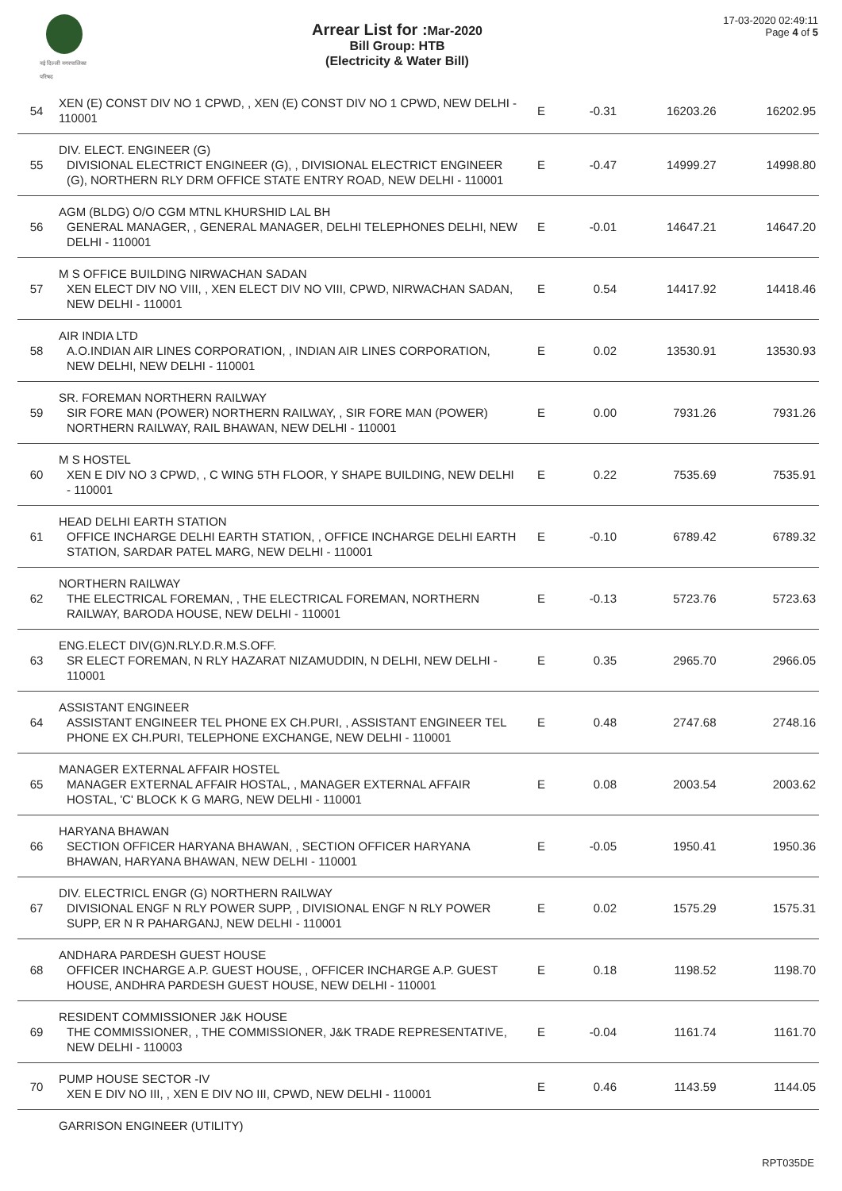नई दिल्ली नगरपालिका परिषद
Arrear List for : Mar-2020
Bill Group: HTB
(Electricity & Water Bill)
17-03-2020 02:49:11
Page 4 of 5
| 54 | XEN (E) CONST DIV NO 1 CPWD, , XEN (E) CONST DIV NO 1 CPWD, NEW DELHI - 110001 | E | -0.31 | 16203.26 | 16202.95 |
| 55 | DIV. ELECT. ENGINEER (G) DIVISIONAL ELECTRICT ENGINEER (G), , DIVISIONAL ELECTRICT ENGINEER (G), NORTHERN RLY DRM OFFICE STATE ENTRY ROAD, NEW DELHI - 110001 | E | -0.47 | 14999.27 | 14998.80 |
| 56 | AGM (BLDG) O/O CGM MTNL KHURSHID LAL BH GENERAL MANAGER, , GENERAL MANAGER, DELHI TELEPHONES DELHI, NEW DELHI - 110001 | E | -0.01 | 14647.21 | 14647.20 |
| 57 | M S OFFICE BUILDING NIRWACHAN SADAN XEN ELECT DIV NO VIII, , XEN ELECT DIV NO VIII, CPWD, NIRWACHAN SADAN, NEW DELHI - 110001 | E | 0.54 | 14417.92 | 14418.46 |
| 58 | AIR INDIA LTD A.O.INDIAN AIR LINES CORPORATION, , INDIAN AIR LINES CORPORATION, NEW DELHI, NEW DELHI - 110001 | E | 0.02 | 13530.91 | 13530.93 |
| 59 | SR. FOREMAN NORTHERN RAILWAY SIR FORE MAN (POWER) NORTHERN RAILWAY, , SIR FORE MAN (POWER) NORTHERN RAILWAY, RAIL BHAWAN, NEW DELHI - 110001 | E | 0.00 | 7931.26 | 7931.26 |
| 60 | M S HOSTEL XEN E DIV NO 3 CPWD, , C WING 5TH FLOOR, Y SHAPE BUILDING, NEW DELHI - 110001 | E | 0.22 | 7535.69 | 7535.91 |
| 61 | HEAD DELHI EARTH STATION OFFICE INCHARGE DELHI EARTH STATION, , OFFICE INCHARGE DELHI EARTH STATION, SARDAR PATEL MARG, NEW DELHI - 110001 | E | -0.10 | 6789.42 | 6789.32 |
| 62 | NORTHERN RAILWAY THE ELECTRICAL FOREMAN, , THE ELECTRICAL FOREMAN, NORTHERN RAILWAY, BARODA HOUSE, NEW DELHI - 110001 | E | -0.13 | 5723.76 | 5723.63 |
| 63 | ENG.ELECT DIV(G)N.RLY.D.R.M.S.OFF. SR ELECT FOREMAN, N RLY HAZARAT NIZAMUDDIN, N DELHI, NEW DELHI - 110001 | E | 0.35 | 2965.70 | 2966.05 |
| 64 | ASSISTANT ENGINEER ASSISTANT ENGINEER TEL PHONE EX CH.PURI, , ASSISTANT ENGINEER TEL PHONE EX CH.PURI, TELEPHONE EXCHANGE, NEW DELHI - 110001 | E | 0.48 | 2747.68 | 2748.16 |
| 65 | MANAGER EXTERNAL AFFAIR HOSTEL MANAGER EXTERNAL AFFAIR HOSTAL, , MANAGER EXTERNAL AFFAIR HOSTAL, 'C' BLOCK K G MARG, NEW DELHI - 110001 | E | 0.08 | 2003.54 | 2003.62 |
| 66 | HARYANA BHAWAN SECTION OFFICER HARYANA BHAWAN, , SECTION OFFICER HARYANA BHAWAN, HARYANA BHAWAN, NEW DELHI - 110001 | E | -0.05 | 1950.41 | 1950.36 |
| 67 | DIV. ELECTRICL ENGR (G) NORTHERN RAILWAY DIVISIONAL ENGF N RLY POWER SUPP, , DIVISIONAL ENGF N RLY POWER SUPP, ER N R PAHARGANJ, NEW DELHI - 110001 | E | 0.02 | 1575.29 | 1575.31 |
| 68 | ANDHARA PARDESH GUEST HOUSE OFFICER INCHARGE A.P. GUEST HOUSE, , OFFICER INCHARGE A.P. GUEST HOUSE, ANDHRA PARDESH GUEST HOUSE, NEW DELHI - 110001 | E | 0.18 | 1198.52 | 1198.70 |
| 69 | RESIDENT COMMISSIONER J&K HOUSE THE COMMISSIONER, , THE COMMISSIONER, J&K TRADE REPRESENTATIVE, NEW DELHI - 110003 | E | -0.04 | 1161.74 | 1161.70 |
| 70 | PUMP HOUSE SECTOR -IV XEN E DIV NO III, , XEN E DIV NO III, CPWD, NEW DELHI - 110001 | E | 0.46 | 1143.59 | 1144.05 |
| | GARRISON ENGINEER (UTILITY) | | | | |
RPT035DE